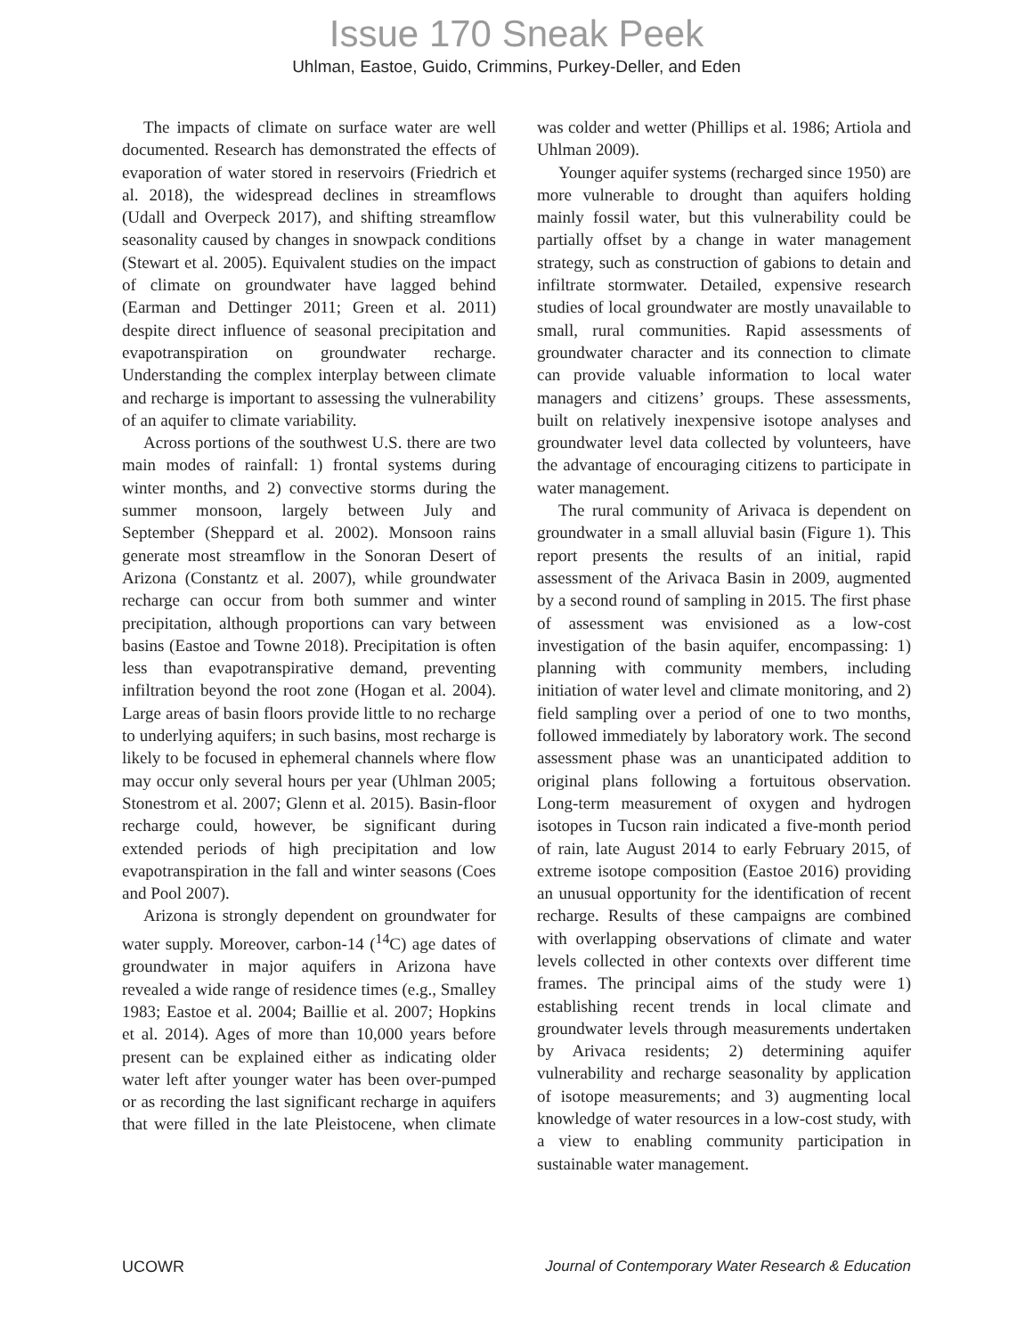Issue 170 Sneak Peek
Uhlman, Eastoe, Guido, Crimmins, Purkey-Deller, and Eden
The impacts of climate on surface water are well documented. Research has demonstrated the effects of evaporation of water stored in reservoirs (Friedrich et al. 2018), the widespread declines in streamflows (Udall and Overpeck 2017), and shifting streamflow seasonality caused by changes in snowpack conditions (Stewart et al. 2005). Equivalent studies on the impact of climate on groundwater have lagged behind (Earman and Dettinger 2011; Green et al. 2011) despite direct influence of seasonal precipitation and evapotranspiration on groundwater recharge. Understanding the complex interplay between climate and recharge is important to assessing the vulnerability of an aquifer to climate variability.
Across portions of the southwest U.S. there are two main modes of rainfall: 1) frontal systems during winter months, and 2) convective storms during the summer monsoon, largely between July and September (Sheppard et al. 2002). Monsoon rains generate most streamflow in the Sonoran Desert of Arizona (Constantz et al. 2007), while groundwater recharge can occur from both summer and winter precipitation, although proportions can vary between basins (Eastoe and Towne 2018). Precipitation is often less than evapotranspirative demand, preventing infiltration beyond the root zone (Hogan et al. 2004). Large areas of basin floors provide little to no recharge to underlying aquifers; in such basins, most recharge is likely to be focused in ephemeral channels where flow may occur only several hours per year (Uhlman 2005; Stonestrom et al. 2007; Glenn et al. 2015). Basin-floor recharge could, however, be significant during extended periods of high precipitation and low evapotranspiration in the fall and winter seasons (Coes and Pool 2007).
Arizona is strongly dependent on groundwater for water supply. Moreover, carbon-14 (<sup>14</sup>C) age dates of groundwater in major aquifers in Arizona have revealed a wide range of residence times (e.g., Smalley 1983; Eastoe et al. 2004; Baillie et al. 2007; Hopkins et al. 2014). Ages of more than 10,000 years before present can be explained either as indicating older water left after younger water has been over-pumped or as recording the last significant recharge in aquifers that were filled in the late Pleistocene, when climate was colder and wetter (Phillips et al. 1986; Artiola and Uhlman 2009).
Younger aquifer systems (recharged since 1950) are more vulnerable to drought than aquifers holding mainly fossil water, but this vulnerability could be partially offset by a change in water management strategy, such as construction of gabions to detain and infiltrate stormwater. Detailed, expensive research studies of local groundwater are mostly unavailable to small, rural communities. Rapid assessments of groundwater character and its connection to climate can provide valuable information to local water managers and citizens’ groups. These assessments, built on relatively inexpensive isotope analyses and groundwater level data collected by volunteers, have the advantage of encouraging citizens to participate in water management.
The rural community of Arivaca is dependent on groundwater in a small alluvial basin (Figure 1). This report presents the results of an initial, rapid assessment of the Arivaca Basin in 2009, augmented by a second round of sampling in 2015. The first phase of assessment was envisioned as a low-cost investigation of the basin aquifer, encompassing: 1) planning with community members, including initiation of water level and climate monitoring, and 2) field sampling over a period of one to two months, followed immediately by laboratory work. The second assessment phase was an unanticipated addition to original plans following a fortuitous observation. Long-term measurement of oxygen and hydrogen isotopes in Tucson rain indicated a five-month period of rain, late August 2014 to early February 2015, of extreme isotope composition (Eastoe 2016) providing an unusual opportunity for the identification of recent recharge. Results of these campaigns are combined with overlapping observations of climate and water levels collected in other contexts over different time frames. The principal aims of the study were 1) establishing recent trends in local climate and groundwater levels through measurements undertaken by Arivaca residents; 2) determining aquifer vulnerability and recharge seasonality by application of isotope measurements; and 3) augmenting local knowledge of water resources in a low-cost study, with a view to enabling community participation in sustainable water management.
UCOWR Journal of Contemporary Water Research & Education